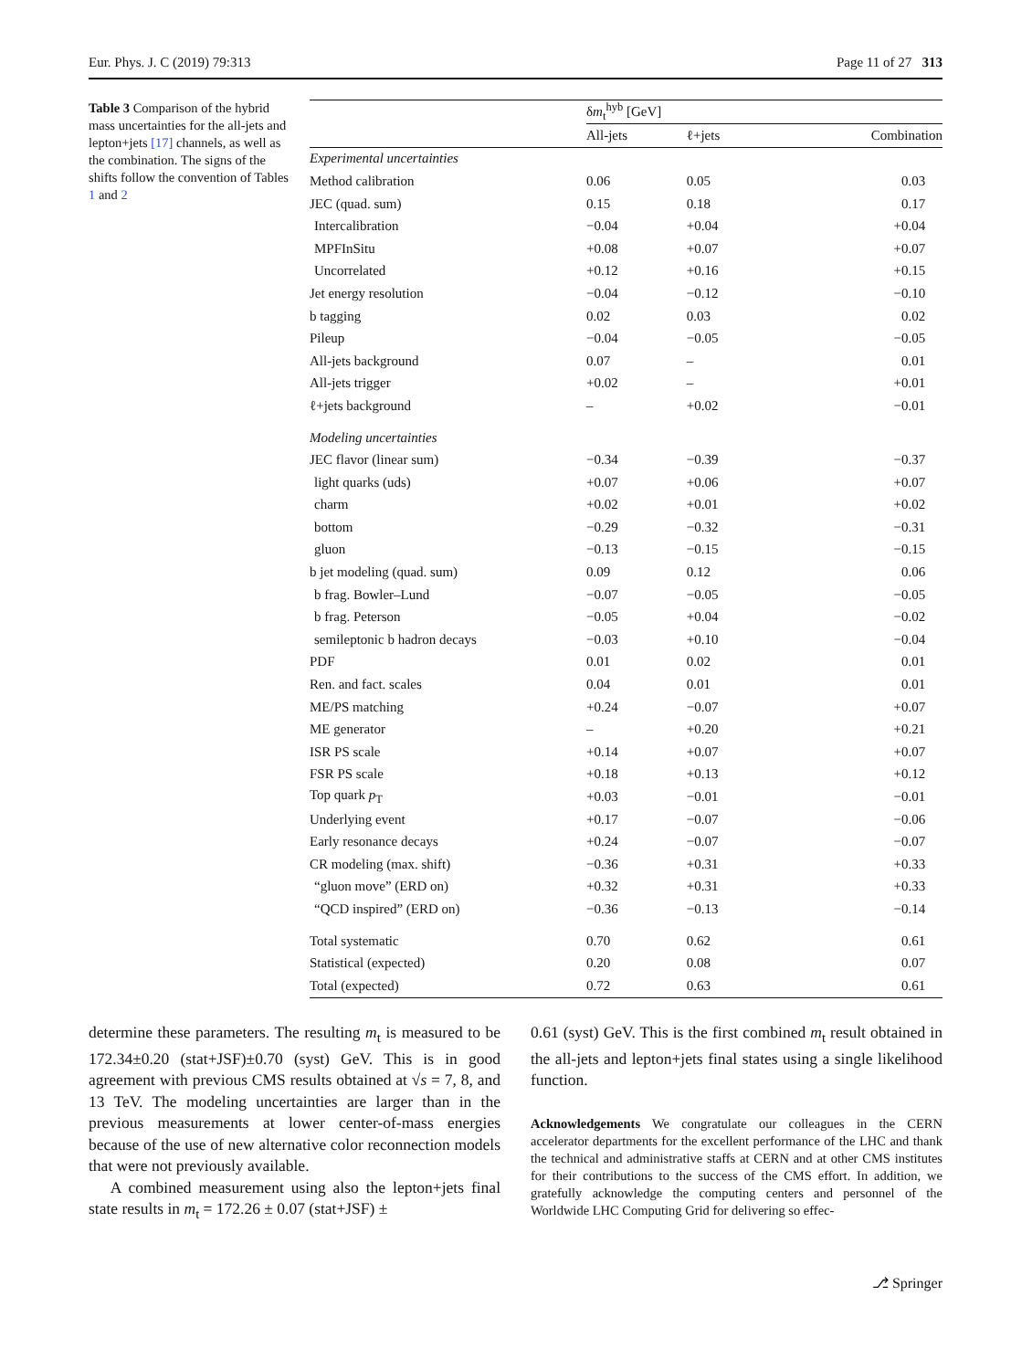Eur. Phys. J. C (2019) 79:313 Page 11 of 27 313
Table 3 Comparison of the hybrid mass uncertainties for the all-jets and lepton+jets [17] channels, as well as the combination. The signs of the shifts follow the convention of Tables 1 and 2
| | δ m<sub>t</sub><sup>hyb</sup> [GeV] | | |
| --- | --- | --- | --- |
| | All-jets | ℓ+jets | Combination |
| Experimental uncertainties | | | |
| Method calibration | 0.06 | 0.05 | 0.03 |
| JEC (quad. sum) | 0.15 | 0.18 | 0.17 |
| Intercalibration | −0.04 | +0.04 | +0.04 |
| MPFInSitu | +0.08 | +0.07 | +0.07 |
| Uncorrelated | +0.12 | +0.16 | +0.15 |
| Jet energy resolution | −0.04 | −0.12 | −0.10 |
| b tagging | 0.02 | 0.03 | 0.02 |
| Pileup | −0.04 | −0.05 | −0.05 |
| All-jets background | 0.07 | – | 0.01 |
| All-jets trigger | +0.02 | – | +0.01 |
| ℓ+jets background | – | +0.02 | −0.01 |
| Modeling uncertainties | | | |
| JEC flavor (linear sum) | −0.34 | −0.39 | −0.37 |
| light quarks (uds) | +0.07 | +0.06 | +0.07 |
| charm | +0.02 | +0.01 | +0.02 |
| bottom | −0.29 | −0.32 | −0.31 |
| gluon | −0.13 | −0.15 | −0.15 |
| b jet modeling (quad. sum) | 0.09 | 0.12 | 0.06 |
| b frag. Bowler–Lund | −0.07 | −0.05 | −0.05 |
| b frag. Peterson | −0.05 | +0.04 | −0.02 |
| semileptonic b hadron decays | −0.03 | +0.10 | −0.04 |
| PDF | 0.01 | 0.02 | 0.01 |
| Ren. and fact. scales | 0.04 | 0.01 | 0.01 |
| ME/PS matching | +0.24 | −0.07 | +0.07 |
| ME generator | – | +0.20 | +0.21 |
| ISR PS scale | +0.14 | +0.07 | +0.07 |
| FSR PS scale | +0.18 | +0.13 | +0.12 |
| Top quark p<sub>T</sub> | +0.03 | −0.01 | −0.01 |
| Underlying event | +0.17 | −0.07 | −0.06 |
| Early resonance decays | +0.24 | −0.07 | −0.07 |
| CR modeling (max. shift) | −0.36 | +0.31 | +0.33 |
| “gluon move” (ERD on) | +0.32 | +0.31 | +0.33 |
| “QCD inspired” (ERD on) | −0.36 | −0.13 | −0.14 |
| Total systematic | 0.70 | 0.62 | 0.61 |
| Statistical (expected) | 0.20 | 0.08 | 0.07 |
| Total (expected) | 0.72 | 0.63 | 0.61 |
determine these parameters. The resulting m<sub>t</sub> is measured to be 172.34±0.20 (stat+JSF)±0.70 (syst) GeV. This is in good agreement with previous CMS results obtained at √s = 7, 8, and 13 TeV. The modeling uncertainties are larger than in the previous measurements at lower center-of-mass energies because of the use of new alternative color reconnection models that were not previously available.
A combined measurement using also the lepton+jets final state results in m<sub>t</sub> = 172.26 ± 0.07 (stat+JSF) ±
0.61 (syst) GeV. This is the first combined m<sub>t</sub> result obtained in the all-jets and lepton+jets final states using a single likelihood function.
Acknowledgements We congratulate our colleagues in the CERN accelerator departments for the excellent performance of the LHC and thank the technical and administrative staffs at CERN and at other CMS institutes for their contributions to the success of the CMS effort. In addition, we gratefully acknowledge the computing centers and personnel of the Worldwide LHC Computing Grid for delivering so effec-
⎇ Springer